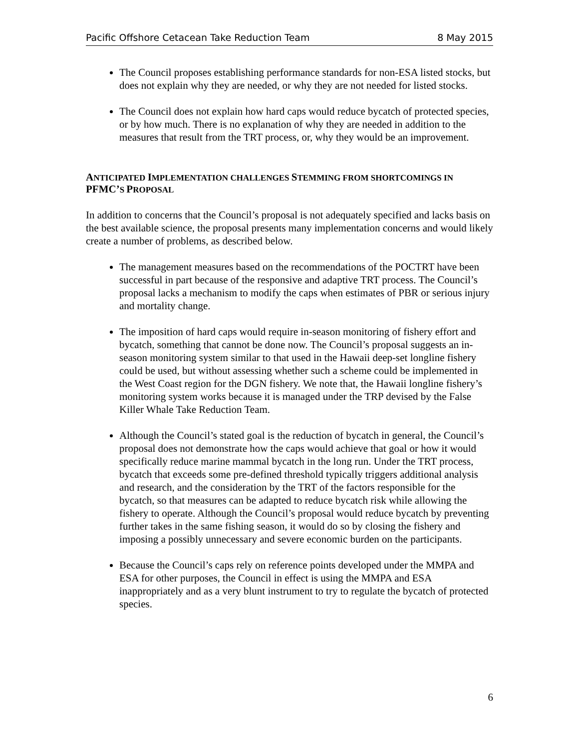Pacific Offshore Cetacean Take Reduction Team 8 May 2015
The Council proposes establishing performance standards for non-ESA listed stocks, but does not explain why they are needed, or why they are not needed for listed stocks.
The Council does not explain how hard caps would reduce bycatch of protected species, or by how much. There is no explanation of why they are needed in addition to the measures that result from the TRT process, or, why they would be an improvement.
ANTICIPATED IMPLEMENTATION CHALLENGES STEMMING FROM SHORTCOMINGS IN PFMC’S PROPOSAL
In addition to concerns that the Council’s proposal is not adequately specified and lacks basis on the best available science, the proposal presents many implementation concerns and would likely create a number of problems, as described below.
The management measures based on the recommendations of the POCTRT have been successful in part because of the responsive and adaptive TRT process. The Council’s proposal lacks a mechanism to modify the caps when estimates of PBR or serious injury and mortality change.
The imposition of hard caps would require in-season monitoring of fishery effort and bycatch, something that cannot be done now. The Council’s proposal suggests an in-season monitoring system similar to that used in the Hawaii deep-set longline fishery could be used, but without assessing whether such a scheme could be implemented in the West Coast region for the DGN fishery. We note that, the Hawaii longline fishery’s monitoring system works because it is managed under the TRP devised by the False Killer Whale Take Reduction Team.
Although the Council’s stated goal is the reduction of bycatch in general, the Council’s proposal does not demonstrate how the caps would achieve that goal or how it would specifically reduce marine mammal bycatch in the long run. Under the TRT process, bycatch that exceeds some pre-defined threshold typically triggers additional analysis and research, and the consideration by the TRT of the factors responsible for the bycatch, so that measures can be adapted to reduce bycatch risk while allowing the fishery to operate. Although the Council’s proposal would reduce bycatch by preventing further takes in the same fishing season, it would do so by closing the fishery and imposing a possibly unnecessary and severe economic burden on the participants.
Because the Council’s caps rely on reference points developed under the MMPA and ESA for other purposes, the Council in effect is using the MMPA and ESA inappropriately and as a very blunt instrument to try to regulate the bycatch of protected species.
6